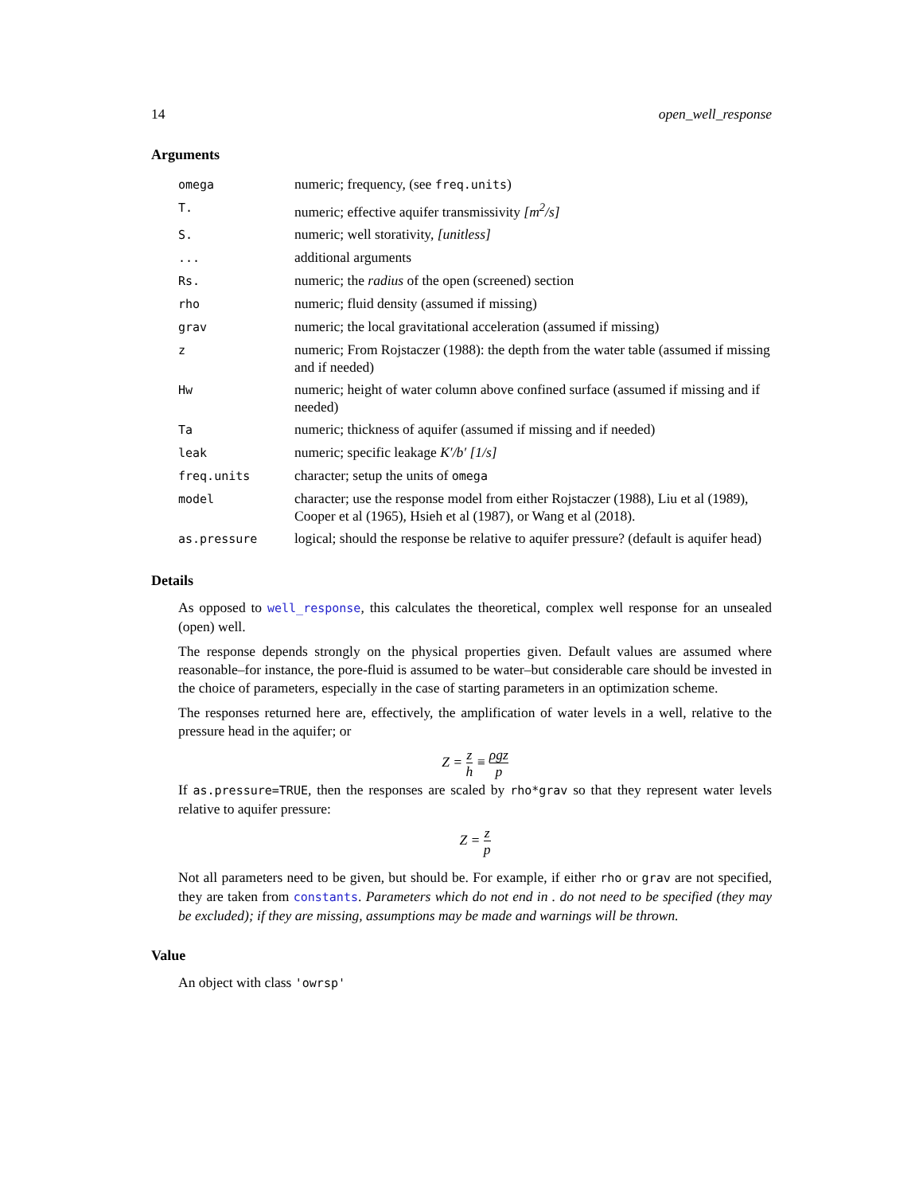14 open_well_response
Arguments
| omega | numeric; frequency, (see freq.units ) |
| T. | numeric; effective aquifer transmissivity [m<sup>2</sup>/s] |
| S. | numeric; well storativity, [unitless] |
| ... | additional arguments |
| Rs. | numeric; the radius of the open (screened) section |
| rho | numeric; fluid density (assumed if missing) |
| grav | numeric; the local gravitational acceleration (assumed if missing) |
| z | numeric; From Rojstaczer (1988): the depth from the water table (assumed if missing and if needed) |
| Hw | numeric; height of water column above confined surface (assumed if missing and if needed) |
| Ta | numeric; thickness of aquifer (assumed if missing and if needed) |
| leak | numeric; specific leakage K′/b′ [1/s] |
| freq.units | character; setup the units of omega |
| model | character; use the response model from either Rojstaczer (1988), Liu et al (1989), Cooper et al (1965), Hsieh et al (1987), or Wang et al (2018). |
| as.pressure | logical; should the response be relative to aquifer pressure? (default is aquifer head) |
Details
As opposed to well_response, this calculates the theoretical, complex well response for an unsealed (open) well.
The response depends strongly on the physical properties given. Default values are assumed where reasonable–for instance, the pore-fluid is assumed to be water–but considerable care should be invested in the choice of parameters, especially in the case of starting parameters in an optimization scheme.
The responses returned here are, effectively, the amplification of water levels in a well, relative to the pressure head in the aquifer; or
Z = z h ≡ ρgz p
If as.pressure=TRUE, then the responses are scaled by rho*grav so that they represent water levels relative to aquifer pressure:
Z = z p
Not all parameters need to be given, but should be. For example, if either rho or grav are not specified, they are taken from constants. Parameters which do not end in . do not need to be specified (they may be excluded); if they are missing, assumptions may be made and warnings will be thrown.
Value
An object with class 'owrsp'